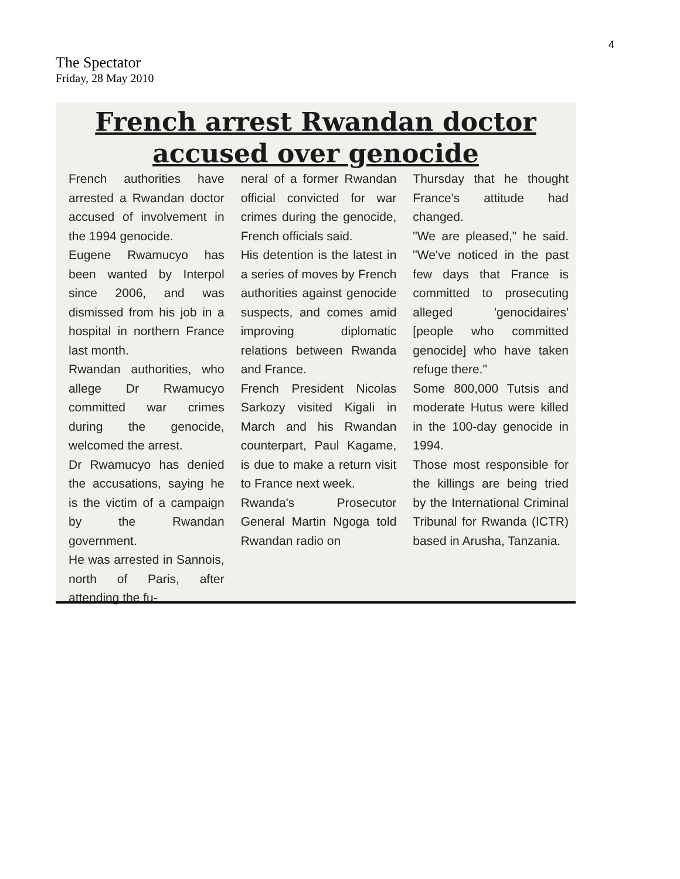4
The Spectator
Friday, 28 May 2010
French arrest Rwandan doctor
accused over genocide
French authorities have arrested a Rwandan doctor accused of involvement in the 1994 genocide.
Eugene Rwamucyo has been wanted by Interpol since 2006, and was dismissed from his job in a hospital in northern France last month.
Rwandan authorities, who allege Dr Rwamucyo committed war crimes during the genocide, welcomed the arrest.
Dr Rwamucyo has denied the accusations, saying he is the victim of a campaign by the Rwandan government.
He was arrested in Sannois, north of Paris, after attending the fu-
neral of a former Rwandan official convicted for war crimes during the genocide, French officials said.
His detention is the latest in a series of moves by French authorities against genocide suspects, and comes amid improving diplomatic relations between Rwanda and France.
French President Nicolas Sarkozy visited Kigali in March and his Rwandan counterpart, Paul Kagame, is due to make a return visit to France next week.
Rwanda's Prosecutor General Martin Ngoga told Rwandan radio on
Thursday that he thought France's attitude had changed.
"We are pleased," he said. "We've noticed in the past few days that France is committed to prosecuting alleged 'genocidaires' [people who committed genocide] who have taken refuge there."
Some 800,000 Tutsis and moderate Hutus were killed in the 100-day genocide in 1994.
Those most responsible for the killings are being tried by the International Criminal Tribunal for Rwanda (ICTR) based in Arusha, Tanzania.